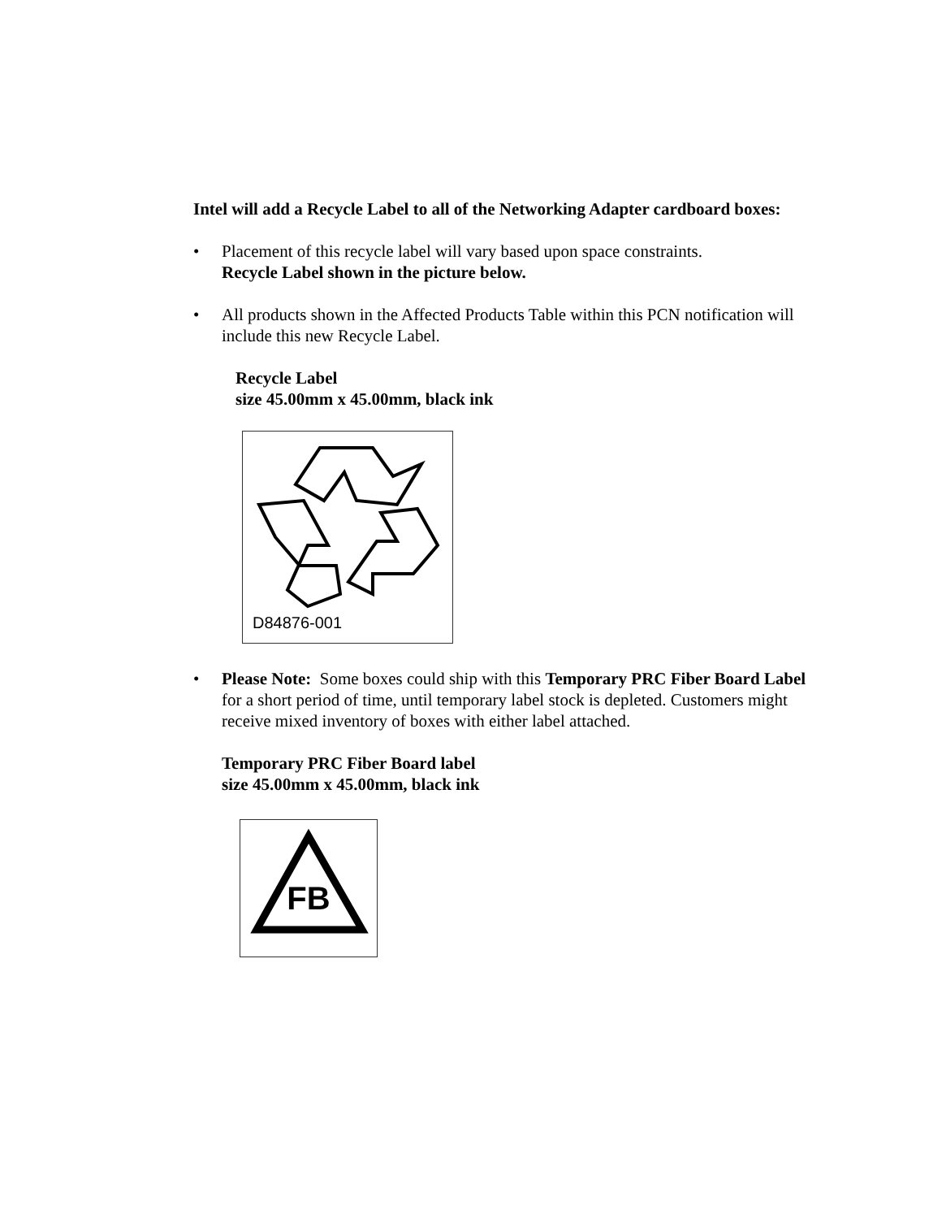Intel will add a Recycle Label to all of the Networking Adapter cardboard boxes:
• Placement of this recycle label will vary based upon space constraints.
Recycle Label shown in the picture below.
• All products shown in the Affected Products Table within this PCN notification will include this new Recycle Label.
Recycle Label
size 45.00mm x 45.00mm, black ink
D84876-001
• Please Note: Some boxes could ship with this Temporary PRC Fiber Board Label for a short period of time, until temporary label stock is depleted. Customers might receive mixed inventory of boxes with either label attached.
Temporary PRC Fiber Board label
size 45.00mm x 45.00mm, black ink
FB